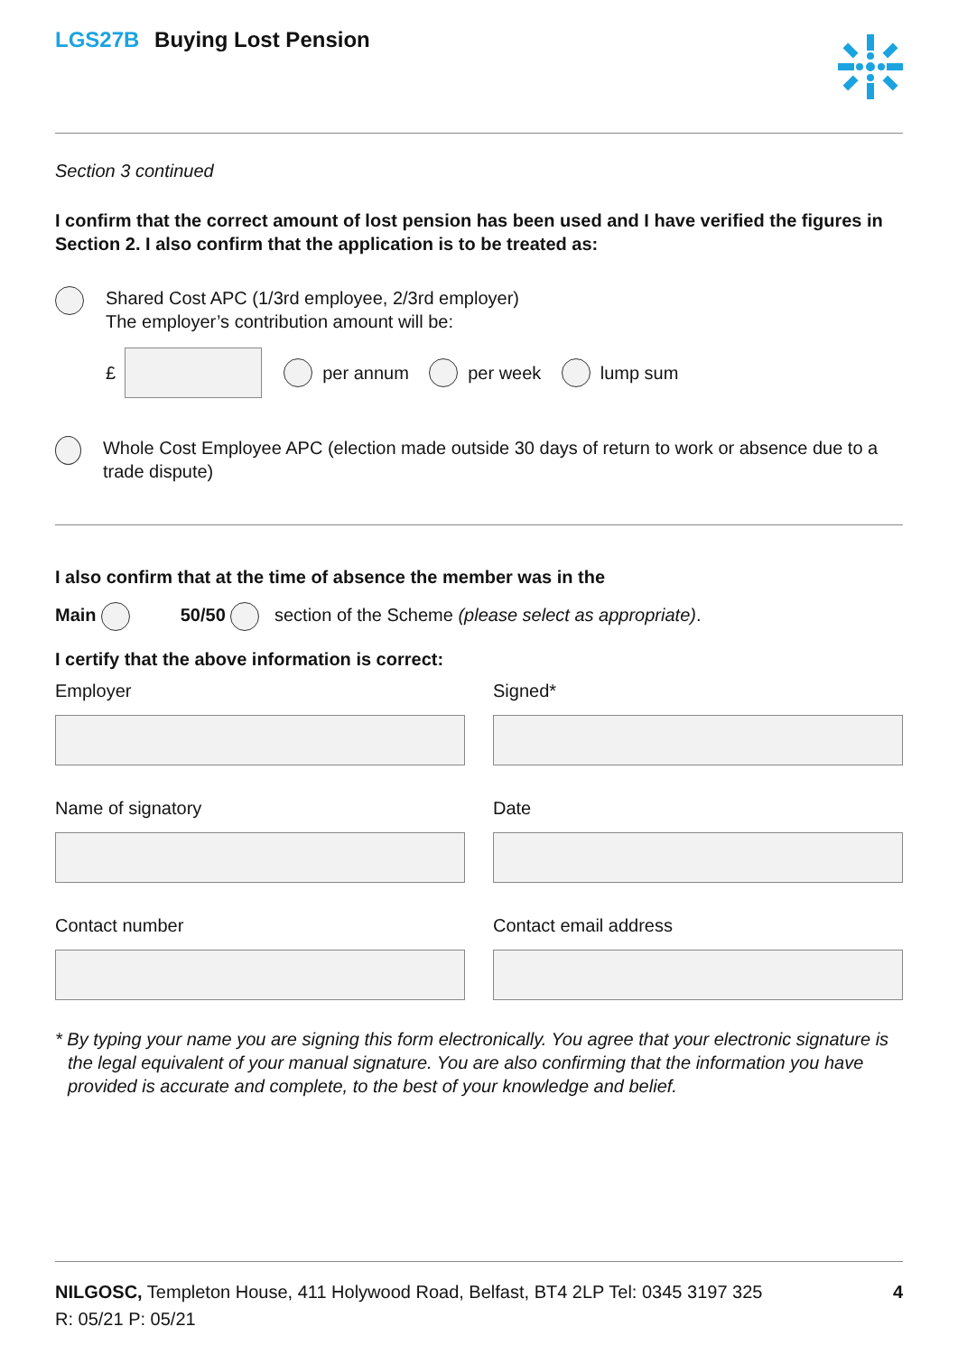LGS27B Buying Lost Pension
Section 3 continued
I confirm that the correct amount of lost pension has been used and I have verified the figures in Section 2. I also confirm that the application is to be treated as:
Shared Cost APC (1/3rd employee, 2/3rd employer)
The employer’s contribution amount will be:
£ per annum per week lump sum
Whole Cost Employee APC (election made outside 30 days of return to work or absence due to a trade dispute)
I also confirm that at the time of absence the member was in the
Main 50/50 section of the Scheme (please select as appropriate).
I certify that the above information is correct:
Employer
Signed*
Name of signatory
Date
Contact number
Contact email address
* By typing your name you are signing this form electronically. You agree that your electronic signature is the legal equivalent of your manual signature. You are also confirming that the information you have provided is accurate and complete, to the best of your knowledge and belief.
NILGOSC, Templeton House, 411 Holywood Road, Belfast, BT4 2LP Tel: 0345 3197 325 4
R: 05/21 P: 05/21